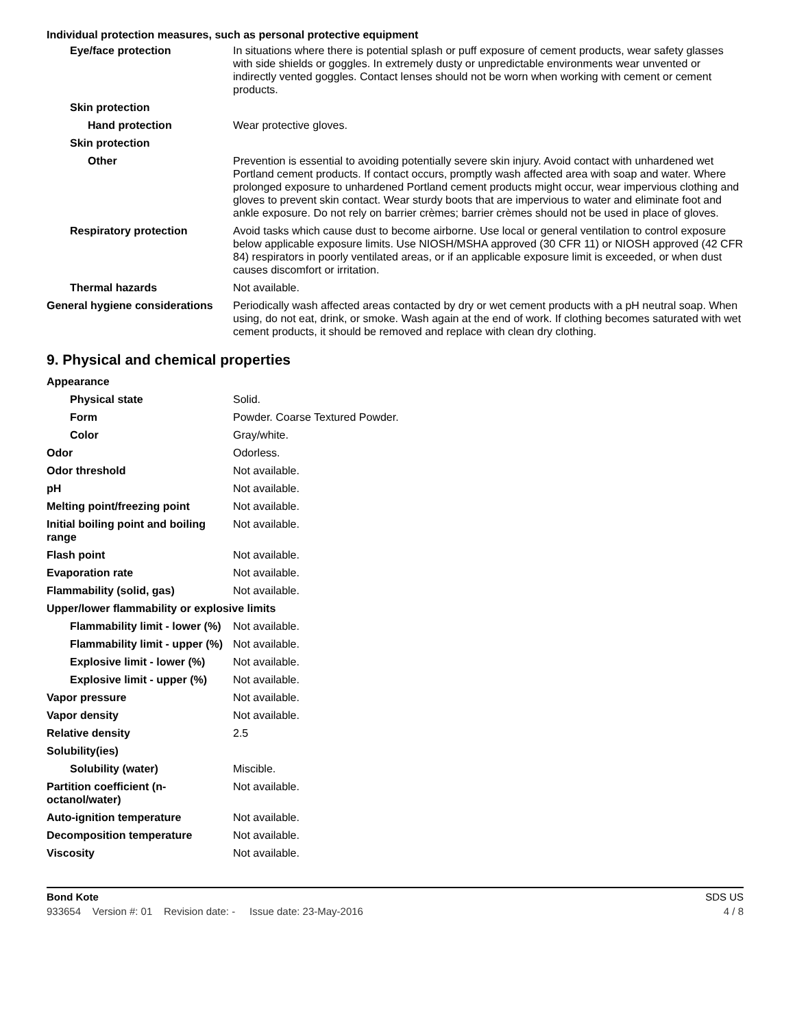Individual protection measures, such as personal protective equipment
Eye/face protection In situations where there is potential splash or puff exposure of cement products, wear safety glasses with side shields or goggles. In extremely dusty or unpredictable environments wear unvented or indirectly vented goggles. Contact lenses should not be worn when working with cement or cement products.
Skin protection
Hand protection Wear protective gloves.
Skin protection
Other Prevention is essential to avoiding potentially severe skin injury. Avoid contact with unhardened wet Portland cement products. If contact occurs, promptly wash affected area with soap and water. Where prolonged exposure to unhardened Portland cement products might occur, wear impervious clothing and gloves to prevent skin contact. Wear sturdy boots that are impervious to water and eliminate foot and ankle exposure. Do not rely on barrier crèmes; barrier crèmes should not be used in place of gloves.
Respiratory protection Avoid tasks which cause dust to become airborne. Use local or general ventilation to control exposure below applicable exposure limits. Use NIOSH/MSHA approved (30 CFR 11) or NIOSH approved (42 CFR 84) respirators in poorly ventilated areas, or if an applicable exposure limit is exceeded, or when dust causes discomfort or irritation.
Thermal hazards Not available.
General hygiene considerations
Periodically wash affected areas contacted by dry or wet cement products with a pH neutral soap. When using, do not eat, drink, or smoke. Wash again at the end of work. If clothing becomes saturated with wet cement products, it should be removed and replace with clean dry clothing.
9. Physical and chemical properties
Appearance
Physical state Solid.
Form Powder. Coarse Textured Powder.
Color Gray/white.
Odor Odorless.
Odor threshold Not available.
pH Not available.
Melting point/freezing point Not available.
Initial boiling point and boiling range
Not available.
Flash point Not available.
Evaporation rate Not available.
Flammability (solid, gas) Not available.
Upper/lower flammability or explosive limits
Flammability limit - lower (%)
Not available.
Flammability limit - upper (%)
Not available.
Explosive limit - lower (%)
Not available.
Explosive limit - upper (%)
Not available.
Vapor pressure Not available.
Vapor density Not available.
Relative density 2.5
Solubility(ies)
Solubility (water) Miscible.
Partition coefficient (n-octanol/water)
Not available.
Auto-ignition temperature Not available.
Decomposition temperature Not available.
Viscosity Not available.
Bond Kote SDS US
933654 Version #: 01 Revision date: - Issue date: 23-May-2016 4 / 8